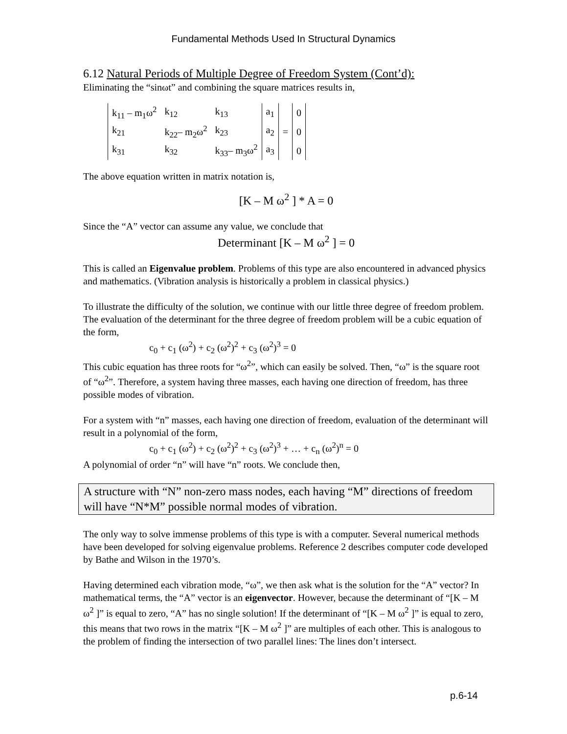Fundamental Methods Used In Structural Dynamics
6.12 Natural Periods of Multiple Degree of Freedom System (Cont’d):
Eliminating the “sinωt” and combining the square matrices results in,
| k<sub>11</sub> – m<sub>1</sub>ω<sup>2</sup> | k<sub>12</sub> | k<sub>13</sub> | a<sub>1</sub> | = | 0 |
| k<sub>21</sub> | k<sub>22</sub>– m<sub>2</sub>ω<sup>2</sup> | k<sub>23</sub> | a<sub>2</sub> | | 0 |
| k<sub>31</sub> | k<sub>32</sub> | k<sub>33</sub>– m<sub>3</sub>ω<sup>2</sup> | a<sub>3</sub> | | 0 |
The above equation written in matrix notation is,
[K – M ω<sup>2</sup> ] * A = 0
Since the “A” vector can assume any value, we conclude that
Determinant [K – M ω<sup>2</sup> ] = 0
This is called an Eigenvalue problem. Problems of this type are also encountered in advanced physics and mathematics. (Vibration analysis is historically a problem in classical physics.)
To illustrate the difficulty of the solution, we continue with our little three degree of freedom problem. The evaluation of the determinant for the three degree of freedom problem will be a cubic equation of the form,
c<sub>0</sub> + c<sub>1</sub> (ω<sup>2</sup>) + c<sub>2</sub> (ω<sup>2</sup>)<sup>2</sup> + c<sub>3</sub> (ω<sup>2</sup>)<sup>3</sup> = 0
This cubic equation has three roots for “ω<sup>2</sup>”, which can easily be solved. Then, “ω” is the square root of “ω<sup>2</sup>”. Therefore, a system having three masses, each having one direction of freedom, has three possible modes of vibration.
For a system with “n” masses, each having one direction of freedom, evaluation of the determinant will result in a polynomial of the form,
c<sub>0</sub> + c<sub>1</sub> (ω<sup>2</sup>) + c<sub>2</sub> (ω<sup>2</sup>)<sup>2</sup> + c<sub>3</sub> (ω<sup>2</sup>)<sup>3</sup> + … + c<sub>n</sub> (ω<sup>2</sup>)<sup>n</sup> = 0
A polynomial of order “n” will have “n” roots. We conclude then,
A structure with “N” non-zero mass nodes, each having “M” directions of freedom will have “N*M” possible normal modes of vibration.
The only way to solve immense problems of this type is with a computer. Several numerical methods have been developed for solving eigenvalue problems. Reference 2 describes computer code developed by Bathe and Wilson in the 1970’s.
Having determined each vibration mode, “ω”, we then ask what is the solution for the “A” vector? In mathematical terms, the “A” vector is an eigenvector. However, because the determinant of “[K – M ω<sup>2</sup> ]” is equal to zero, “A” has no single solution! If the determinant of “[K – M ω<sup>2</sup> ]” is equal to zero, this means that two rows in the matrix “[K – M ω<sup>2</sup> ]” are multiples of each other. This is analogous to the problem of finding the intersection of two parallel lines: The lines don’t intersect.
p.6-14